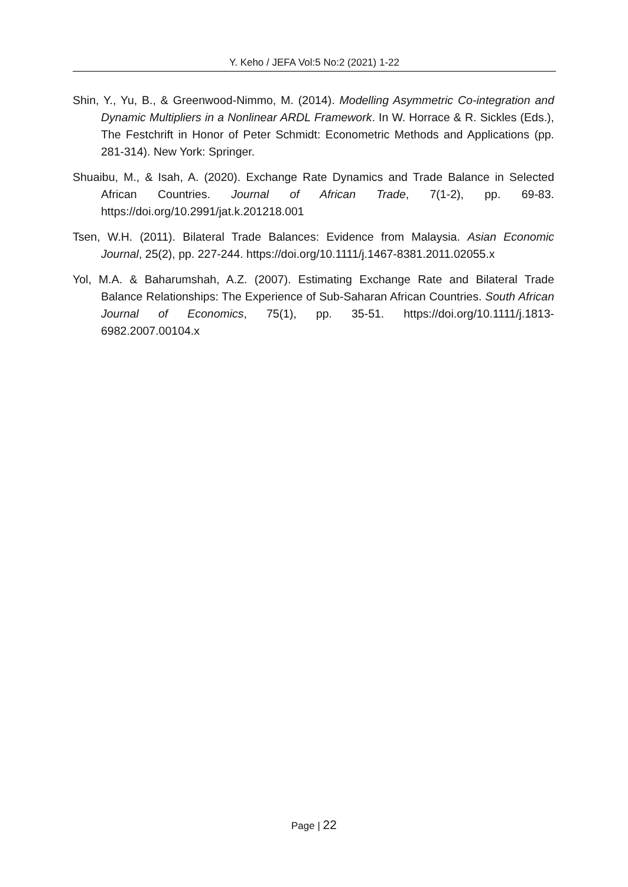Y. Keho / JEFA Vol:5 No:2 (2021) 1-22
Shin, Y., Yu, B., & Greenwood-Nimmo, M. (2014). Modelling Asymmetric Co-integration and Dynamic Multipliers in a Nonlinear ARDL Framework. In W. Horrace & R. Sickles (Eds.), The Festchrift in Honor of Peter Schmidt: Econometric Methods and Applications (pp. 281-314). New York: Springer.
Shuaibu, M., & Isah, A. (2020). Exchange Rate Dynamics and Trade Balance in Selected African Countries. Journal of African Trade, 7(1-2), pp. 69-83. https://doi.org/10.2991/jat.k.201218.001
Tsen, W.H. (2011). Bilateral Trade Balances: Evidence from Malaysia. Asian Economic Journal, 25(2), pp. 227-244. https://doi.org/10.1111/j.1467-8381.2011.02055.x
Yol, M.A. & Baharumshah, A.Z. (2007). Estimating Exchange Rate and Bilateral Trade Balance Relationships: The Experience of Sub-Saharan African Countries. South African Journal of Economics, 75(1), pp. 35-51. https://doi.org/10.1111/j.1813-6982.2007.00104.x
Page | 22